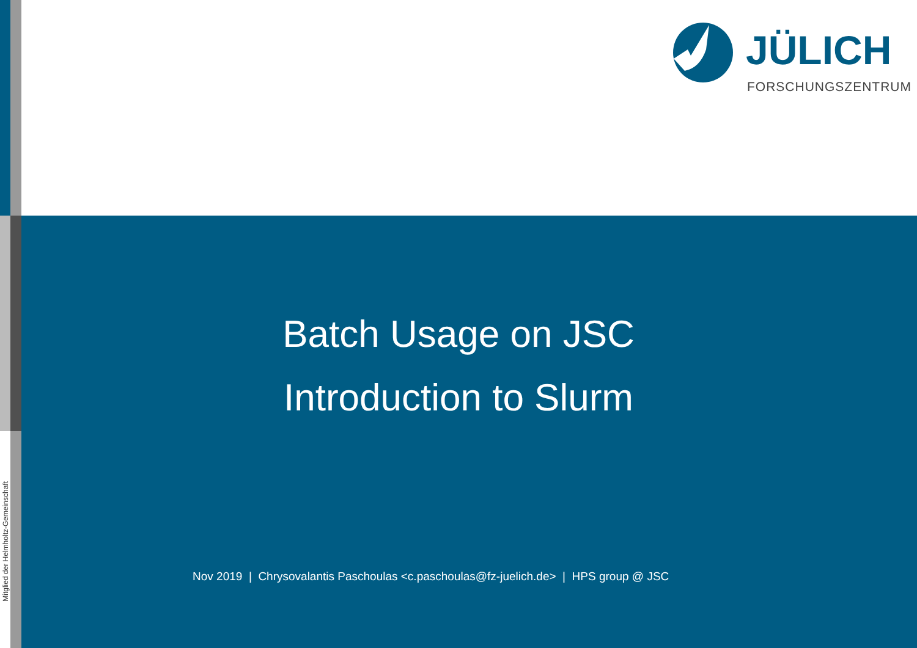Mitglied der Helmholtz-Gemeinschaft
JÜLICH
FORSCHUNGSZENTRUM
Batch Usage on JSC
Introduction to Slurm
Nov 2019 | Chrysovalantis Paschoulas <c.paschoulas@fz-juelich.de> | HPS group @ JSC